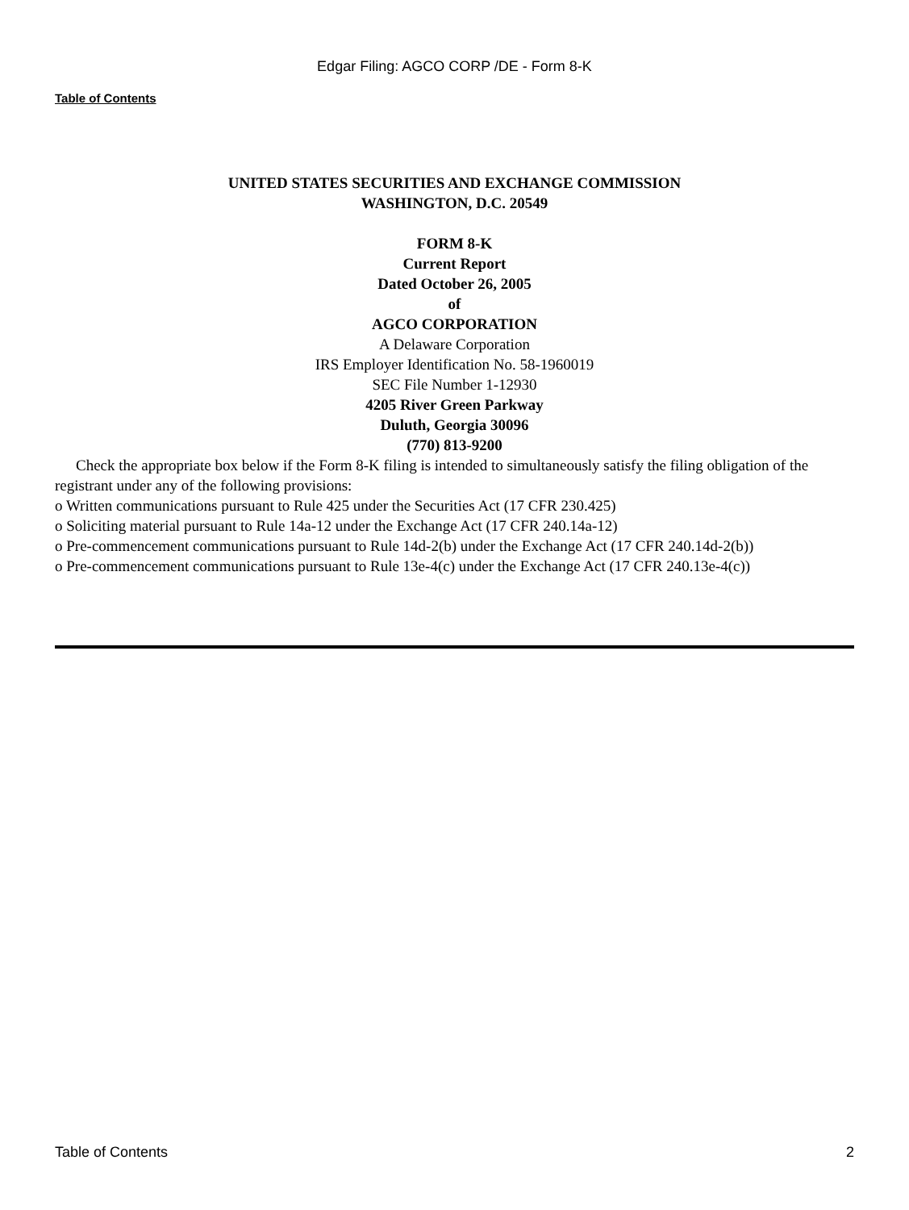Edgar Filing: AGCO CORP /DE - Form 8-K
Table of Contents
UNITED STATES SECURITIES AND EXCHANGE COMMISSION
WASHINGTON, D.C. 20549
FORM 8-K
Current Report
Dated October 26, 2005
of
AGCO CORPORATION
A Delaware Corporation
IRS Employer Identification No. 58-1960019
SEC File Number 1-12930
4205 River Green Parkway
Duluth, Georgia 30096
(770) 813-9200
Check the appropriate box below if the Form 8-K filing is intended to simultaneously satisfy the filing obligation of the registrant under any of the following provisions:
o Written communications pursuant to Rule 425 under the Securities Act (17 CFR 230.425)
o Soliciting material pursuant to Rule 14a-12 under the Exchange Act (17 CFR 240.14a-12)
o Pre-commencement communications pursuant to Rule 14d-2(b) under the Exchange Act (17 CFR 240.14d-2(b))
o Pre-commencement communications pursuant to Rule 13e-4(c) under the Exchange Act (17 CFR 240.13e-4(c))
Table of Contents 2